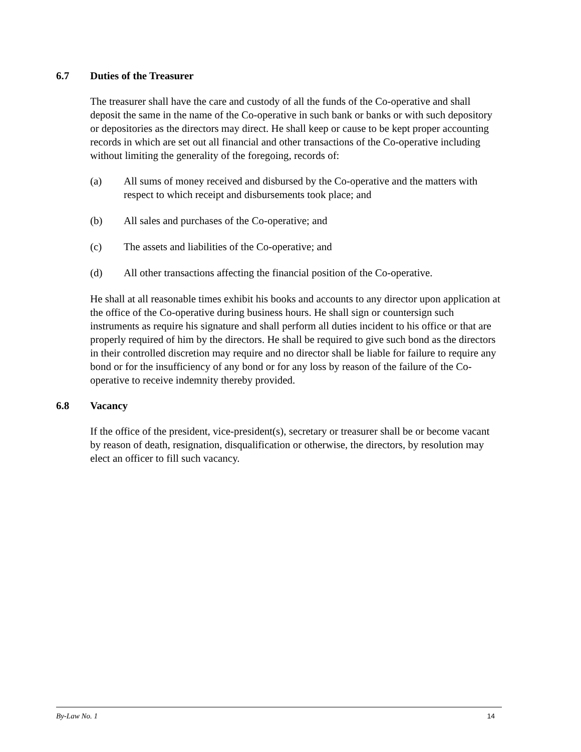6.7 Duties of the Treasurer
The treasurer shall have the care and custody of all the funds of the Co-operative and shall deposit the same in the name of the Co-operative in such bank or banks or with such depository or depositories as the directors may direct. He shall keep or cause to be kept proper accounting records in which are set out all financial and other transactions of the Co-operative including without limiting the generality of the foregoing, records of:
(a) All sums of money received and disbursed by the Co-operative and the matters with respect to which receipt and disbursements took place; and
(b) All sales and purchases of the Co-operative; and
(c) The assets and liabilities of the Co-operative; and
(d) All other transactions affecting the financial position of the Co-operative.
He shall at all reasonable times exhibit his books and accounts to any director upon application at the office of the Co-operative during business hours. He shall sign or countersign such instruments as require his signature and shall perform all duties incident to his office or that are properly required of him by the directors. He shall be required to give such bond as the directors in their controlled discretion may require and no director shall be liable for failure to require any bond or for the insufficiency of any bond or for any loss by reason of the failure of the Co-operative to receive indemnity thereby provided.
6.8 Vacancy
If the office of the president, vice-president(s), secretary or treasurer shall be or become vacant by reason of death, resignation, disqualification or otherwise, the directors, by resolution may elect an officer to fill such vacancy.
By-Law No. 1 14